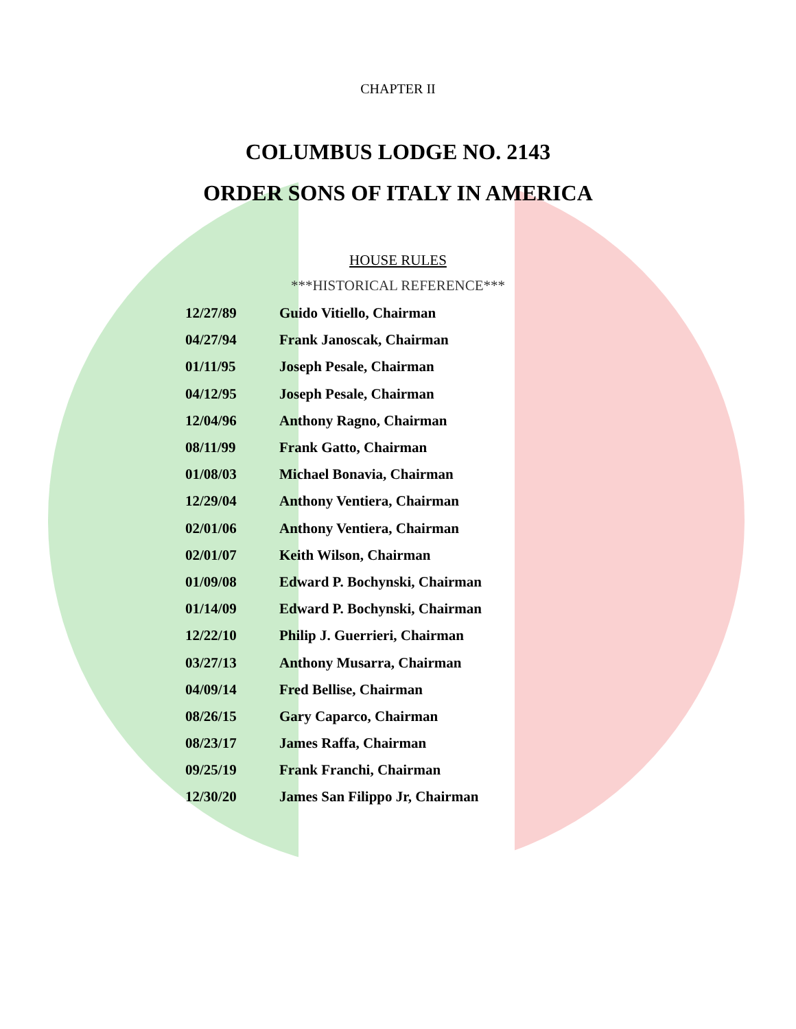CHAPTER II
COLUMBUS LODGE NO. 2143
ORDER SONS OF ITALY IN AMERICA
HOUSE RULES
***HISTORICAL REFERENCE***
| 12/27/89 | Guido Vitiello, Chairman |
| 04/27/94 | Frank Janoscak, Chairman |
| 01/11/95 | Joseph Pesale, Chairman |
| 04/12/95 | Joseph Pesale, Chairman |
| 12/04/96 | Anthony Ragno, Chairman |
| 08/11/99 | Frank Gatto, Chairman |
| 01/08/03 | Michael Bonavia, Chairman |
| 12/29/04 | Anthony Ventiera, Chairman |
| 02/01/06 | Anthony Ventiera, Chairman |
| 02/01/07 | Keith Wilson, Chairman |
| 01/09/08 | Edward P. Bochynski, Chairman |
| 01/14/09 | Edward P. Bochynski, Chairman |
| 12/22/10 | Philip J. Guerrieri, Chairman |
| 03/27/13 | Anthony Musarra, Chairman |
| 04/09/14 | Fred Bellise, Chairman |
| 08/26/15 | Gary Caparco, Chairman |
| 08/23/17 | James Raffa, Chairman |
| 09/25/19 | Frank Franchi, Chairman |
| 12/30/20 | James San Filippo Jr, Chairman |